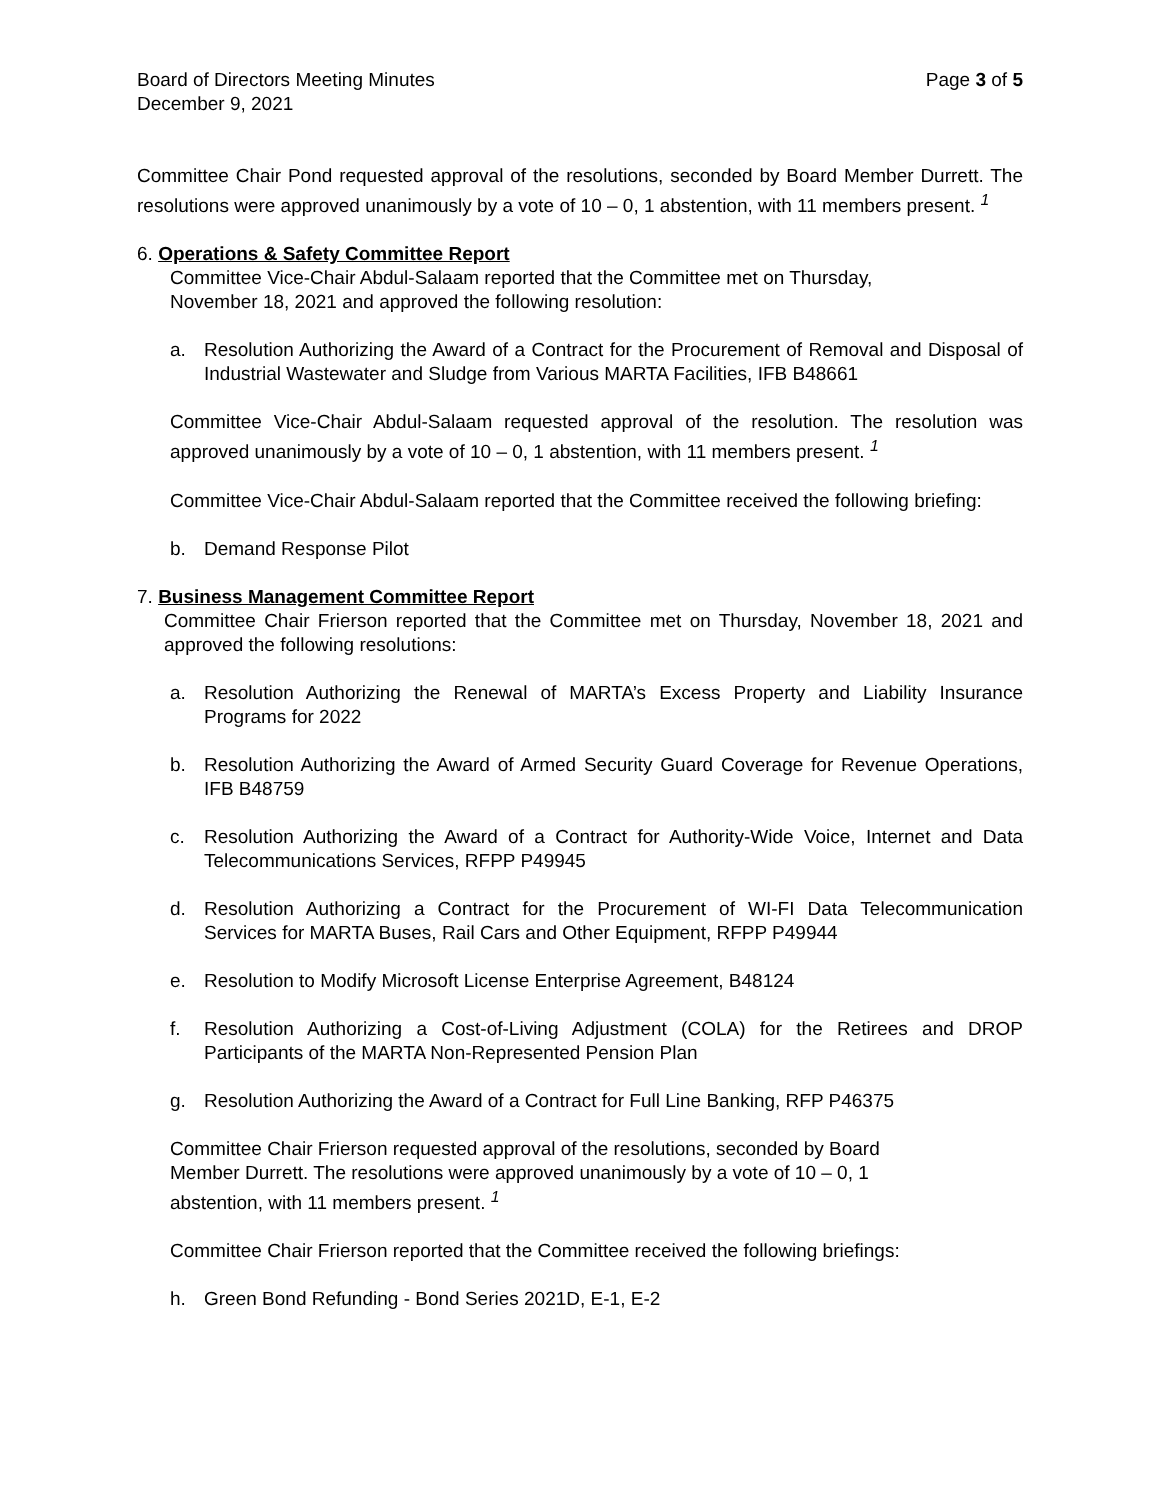Board of Directors Meeting Minutes Page 3 of 5
December 9, 2021
Committee Chair Pond requested approval of the resolutions, seconded by Board Member Durrett. The resolutions were approved unanimously by a vote of 10 – 0, 1 abstention, with 11 members present. <sup>1</sup>
6. Operations & Safety Committee Report
Committee Vice-Chair Abdul-Salaam reported that the Committee met on Thursday,
November 18, 2021 and approved the following resolution:
a. Resolution Authorizing the Award of a Contract for the Procurement of Removal and Disposal of Industrial Wastewater and Sludge from Various MARTA Facilities, IFB B48661
Committee Vice-Chair Abdul-Salaam requested approval of the resolution. The resolution was approved unanimously by a vote of 10 – 0, 1 abstention, with 11 members present. <sup>1</sup>
Committee Vice-Chair Abdul-Salaam reported that the Committee received the following briefing:
b. Demand Response Pilot
7. Business Management Committee Report
Committee Chair Frierson reported that the Committee met on Thursday, November 18, 2021 and approved the following resolutions:
a. Resolution Authorizing the Renewal of MARTA’s Excess Property and Liability Insurance Programs for 2022
b. Resolution Authorizing the Award of Armed Security Guard Coverage for Revenue Operations, IFB B48759
c. Resolution Authorizing the Award of a Contract for Authority-Wide Voice, Internet and Data Telecommunications Services, RFPP P49945
d. Resolution Authorizing a Contract for the Procurement of WI-FI Data Telecommunication Services for MARTA Buses, Rail Cars and Other Equipment, RFPP P49944
e. Resolution to Modify Microsoft License Enterprise Agreement, B48124
f. Resolution Authorizing a Cost-of-Living Adjustment (COLA) for the Retirees and DROP Participants of the MARTA Non-Represented Pension Plan
g. Resolution Authorizing the Award of a Contract for Full Line Banking, RFP P46375
Committee Chair Frierson requested approval of the resolutions, seconded by Board
Member Durrett. The resolutions were approved unanimously by a vote of 10 – 0, 1
abstention, with 11 members present. <sup>1</sup>
Committee Chair Frierson reported that the Committee received the following briefings:
h. Green Bond Refunding - Bond Series 2021D, E-1, E-2